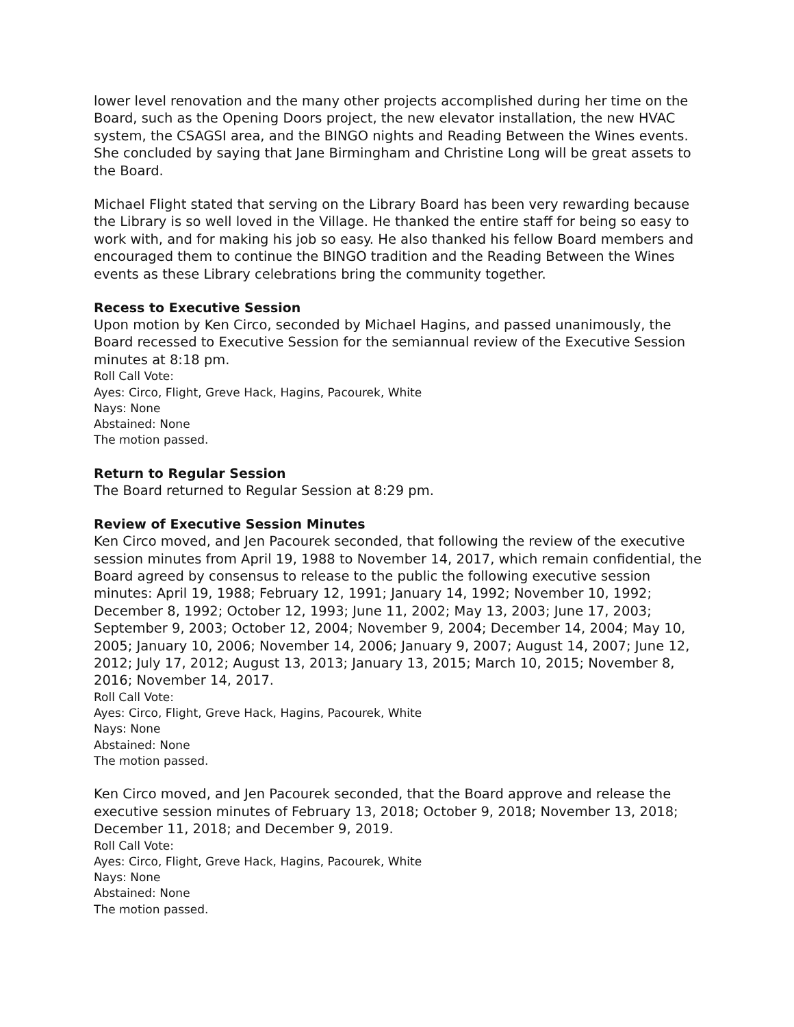lower level renovation and the many other projects accomplished during her time on the Board, such as the Opening Doors project, the new elevator installation, the new HVAC system, the CSAGSI area, and the BINGO nights and Reading Between the Wines events. She concluded by saying that Jane Birmingham and Christine Long will be great assets to the Board.
Michael Flight stated that serving on the Library Board has been very rewarding because the Library is so well loved in the Village. He thanked the entire staff for being so easy to work with, and for making his job so easy. He also thanked his fellow Board members and encouraged them to continue the BINGO tradition and the Reading Between the Wines events as these Library celebrations bring the community together.
Recess to Executive Session
Upon motion by Ken Circo, seconded by Michael Hagins, and passed unanimously, the Board recessed to Executive Session for the semiannual review of the Executive Session minutes at 8:18 pm.
Roll Call Vote:
Ayes: Circo, Flight, Greve Hack, Hagins, Pacourek, White
Nays: None
Abstained: None
The motion passed.
Return to Regular Session
The Board returned to Regular Session at 8:29 pm.
Review of Executive Session Minutes
Ken Circo moved, and Jen Pacourek seconded, that following the review of the executive session minutes from April 19, 1988 to November 14, 2017, which remain confidential, the Board agreed by consensus to release to the public the following executive session minutes: April 19, 1988; February 12, 1991; January 14, 1992; November 10, 1992; December 8, 1992; October 12, 1993; June 11, 2002; May 13, 2003; June 17, 2003; September 9, 2003; October 12, 2004; November 9, 2004; December 14, 2004; May 10, 2005; January 10, 2006; November 14, 2006; January 9, 2007; August 14, 2007; June 12, 2012; July 17, 2012; August 13, 2013; January 13, 2015; March 10, 2015; November 8, 2016; November 14, 2017.
Roll Call Vote:
Ayes: Circo, Flight, Greve Hack, Hagins, Pacourek, White
Nays: None
Abstained: None
The motion passed.
Ken Circo moved, and Jen Pacourek seconded, that the Board approve and release the executive session minutes of February 13, 2018; October 9, 2018; November 13, 2018; December 11, 2018; and December 9, 2019.
Roll Call Vote:
Ayes: Circo, Flight, Greve Hack, Hagins, Pacourek, White
Nays: None
Abstained: None
The motion passed.